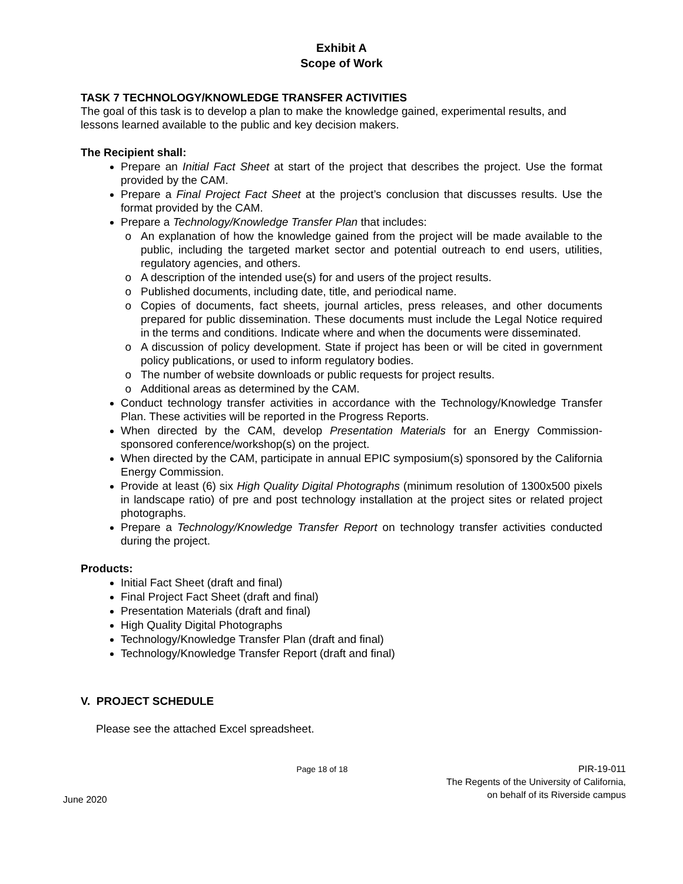Exhibit A
Scope of Work
TASK 7 TECHNOLOGY/KNOWLEDGE TRANSFER ACTIVITIES
The goal of this task is to develop a plan to make the knowledge gained, experimental results, and lessons learned available to the public and key decision makers.
The Recipient shall:
Prepare an Initial Fact Sheet at start of the project that describes the project. Use the format provided by the CAM.
Prepare a Final Project Fact Sheet at the project’s conclusion that discusses results. Use the format provided by the CAM.
Prepare a Technology/Knowledge Transfer Plan that includes:
An explanation of how the knowledge gained from the project will be made available to the public, including the targeted market sector and potential outreach to end users, utilities, regulatory agencies, and others.
A description of the intended use(s) for and users of the project results.
Published documents, including date, title, and periodical name.
Copies of documents, fact sheets, journal articles, press releases, and other documents prepared for public dissemination. These documents must include the Legal Notice required in the terms and conditions. Indicate where and when the documents were disseminated.
A discussion of policy development. State if project has been or will be cited in government policy publications, or used to inform regulatory bodies.
The number of website downloads or public requests for project results.
Additional areas as determined by the CAM.
Conduct technology transfer activities in accordance with the Technology/Knowledge Transfer Plan. These activities will be reported in the Progress Reports.
When directed by the CAM, develop Presentation Materials for an Energy Commission-sponsored conference/workshop(s) on the project.
When directed by the CAM, participate in annual EPIC symposium(s) sponsored by the California Energy Commission.
Provide at least (6) six High Quality Digital Photographs (minimum resolution of 1300x500 pixels in landscape ratio) of pre and post technology installation at the project sites or related project photographs.
Prepare a Technology/Knowledge Transfer Report on technology transfer activities conducted during the project.
Products:
Initial Fact Sheet (draft and final)
Final Project Fact Sheet (draft and final)
Presentation Materials (draft and final)
High Quality Digital Photographs
Technology/Knowledge Transfer Plan (draft and final)
Technology/Knowledge Transfer Report (draft and final)
V. PROJECT SCHEDULE
Please see the attached Excel spreadsheet.
June 2020
Page 18 of 18 PIR-19-011
The Regents of the University of California,
on behalf of its Riverside campus